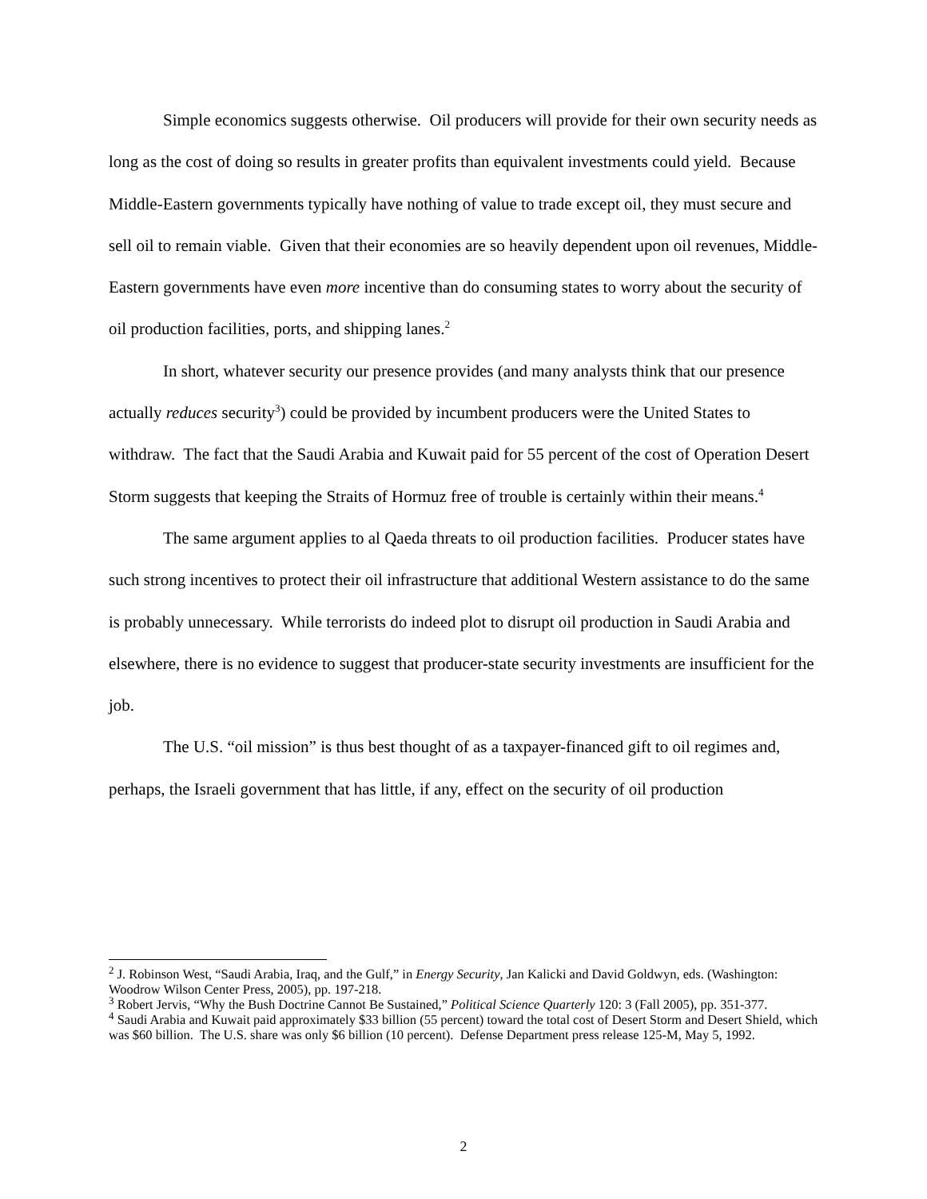Simple economics suggests otherwise. Oil producers will provide for their own security needs as long as the cost of doing so results in greater profits than equivalent investments could yield. Because Middle-Eastern governments typically have nothing of value to trade except oil, they must secure and sell oil to remain viable. Given that their economies are so heavily dependent upon oil revenues, Middle-Eastern governments have even more incentive than do consuming states to worry about the security of oil production facilities, ports, and shipping lanes.<sup>2</sup>
In short, whatever security our presence provides (and many analysts think that our presence actually reduces security<sup>3</sup>) could be provided by incumbent producers were the United States to withdraw. The fact that the Saudi Arabia and Kuwait paid for 55 percent of the cost of Operation Desert Storm suggests that keeping the Straits of Hormuz free of trouble is certainly within their means.<sup>4</sup>
The same argument applies to al Qaeda threats to oil production facilities. Producer states have such strong incentives to protect their oil infrastructure that additional Western assistance to do the same is probably unnecessary. While terrorists do indeed plot to disrupt oil production in Saudi Arabia and elsewhere, there is no evidence to suggest that producer-state security investments are insufficient for the job.
The U.S. “oil mission” is thus best thought of as a taxpayer-financed gift to oil regimes and, perhaps, the Israeli government that has little, if any, effect on the security of oil production
<sup>2</sup> J. Robinson West, “Saudi Arabia, Iraq, and the Gulf,” in Energy Security, Jan Kalicki and David Goldwyn, eds. (Washington: Woodrow Wilson Center Press, 2005), pp. 197-218.
<sup>3</sup> Robert Jervis, “Why the Bush Doctrine Cannot Be Sustained,” Political Science Quarterly 120: 3 (Fall 2005), pp. 351-377.
<sup>4</sup> Saudi Arabia and Kuwait paid approximately $33 billion (55 percent) toward the total cost of Desert Storm and Desert Shield, which was $60 billion. The U.S. share was only $6 billion (10 percent). Defense Department press release 125-M, May 5, 1992.
2